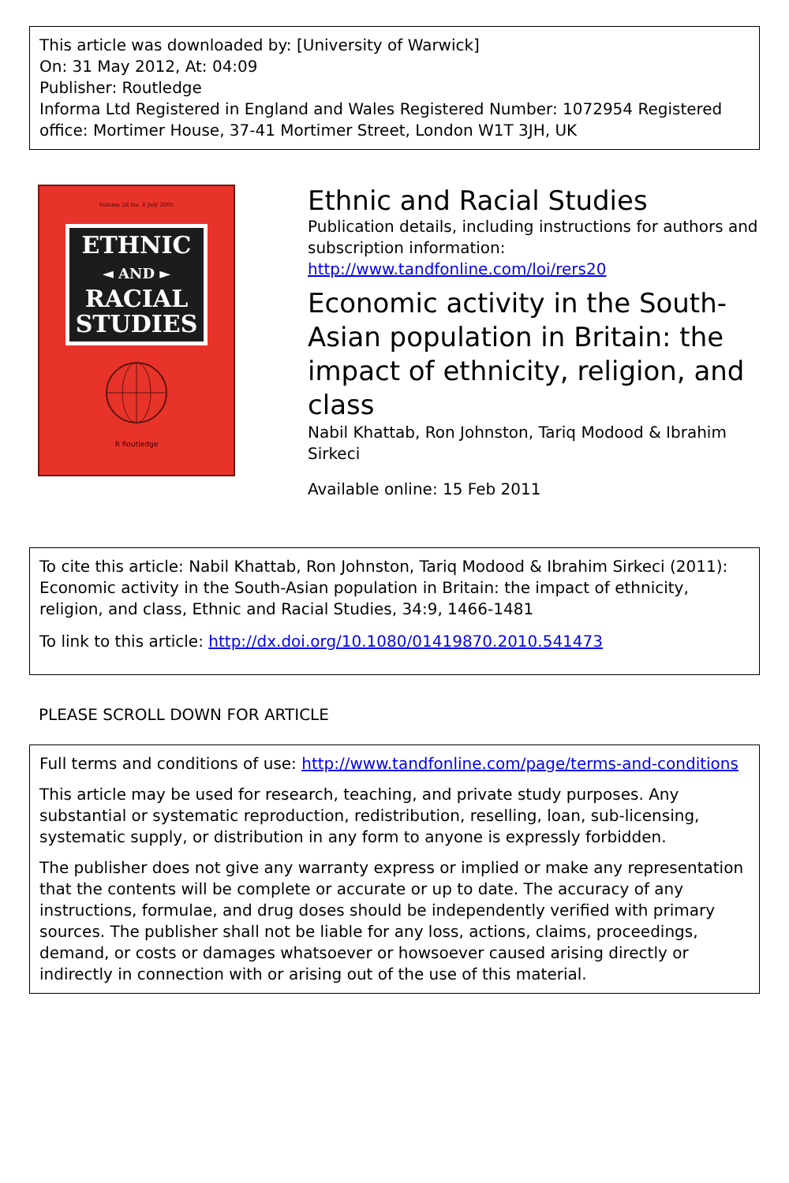This article was downloaded by: [University of Warwick]
On: 31 May 2012, At: 04:09
Publisher: Routledge
Informa Ltd Registered in England and Wales Registered Number: 1072954 Registered office: Mortimer House, 37-41 Mortimer Street, London W1T 3JH, UK
Volume 28 No. 4 July 2005
ETHNIC
◄ AND ►
RACIAL
STUDIES
R Routledge
Ethnic and Racial Studies
Publication details, including instructions for authors and subscription information:
http://www.tandfonline.com/loi/rers20
Economic activity in the South-Asian population in Britain: the impact of ethnicity, religion, and class
Nabil Khattab, Ron Johnston, Tariq Modood & Ibrahim Sirkeci
Available online: 15 Feb 2011
To cite this article: Nabil Khattab, Ron Johnston, Tariq Modood & Ibrahim Sirkeci (2011): Economic activity in the South-Asian population in Britain: the impact of ethnicity, religion, and class, Ethnic and Racial Studies, 34:9, 1466-1481
To link to this article: http://dx.doi.org/10.1080/01419870.2010.541473
PLEASE SCROLL DOWN FOR ARTICLE
Full terms and conditions of use: http://www.tandfonline.com/page/terms-and-conditions
This article may be used for research, teaching, and private study purposes. Any substantial or systematic reproduction, redistribution, reselling, loan, sub-licensing, systematic supply, or distribution in any form to anyone is expressly forbidden.
The publisher does not give any warranty express or implied or make any representation that the contents will be complete or accurate or up to date. The accuracy of any instructions, formulae, and drug doses should be independently verified with primary sources. The publisher shall not be liable for any loss, actions, claims, proceedings, demand, or costs or damages whatsoever or howsoever caused arising directly or indirectly in connection with or arising out of the use of this material.